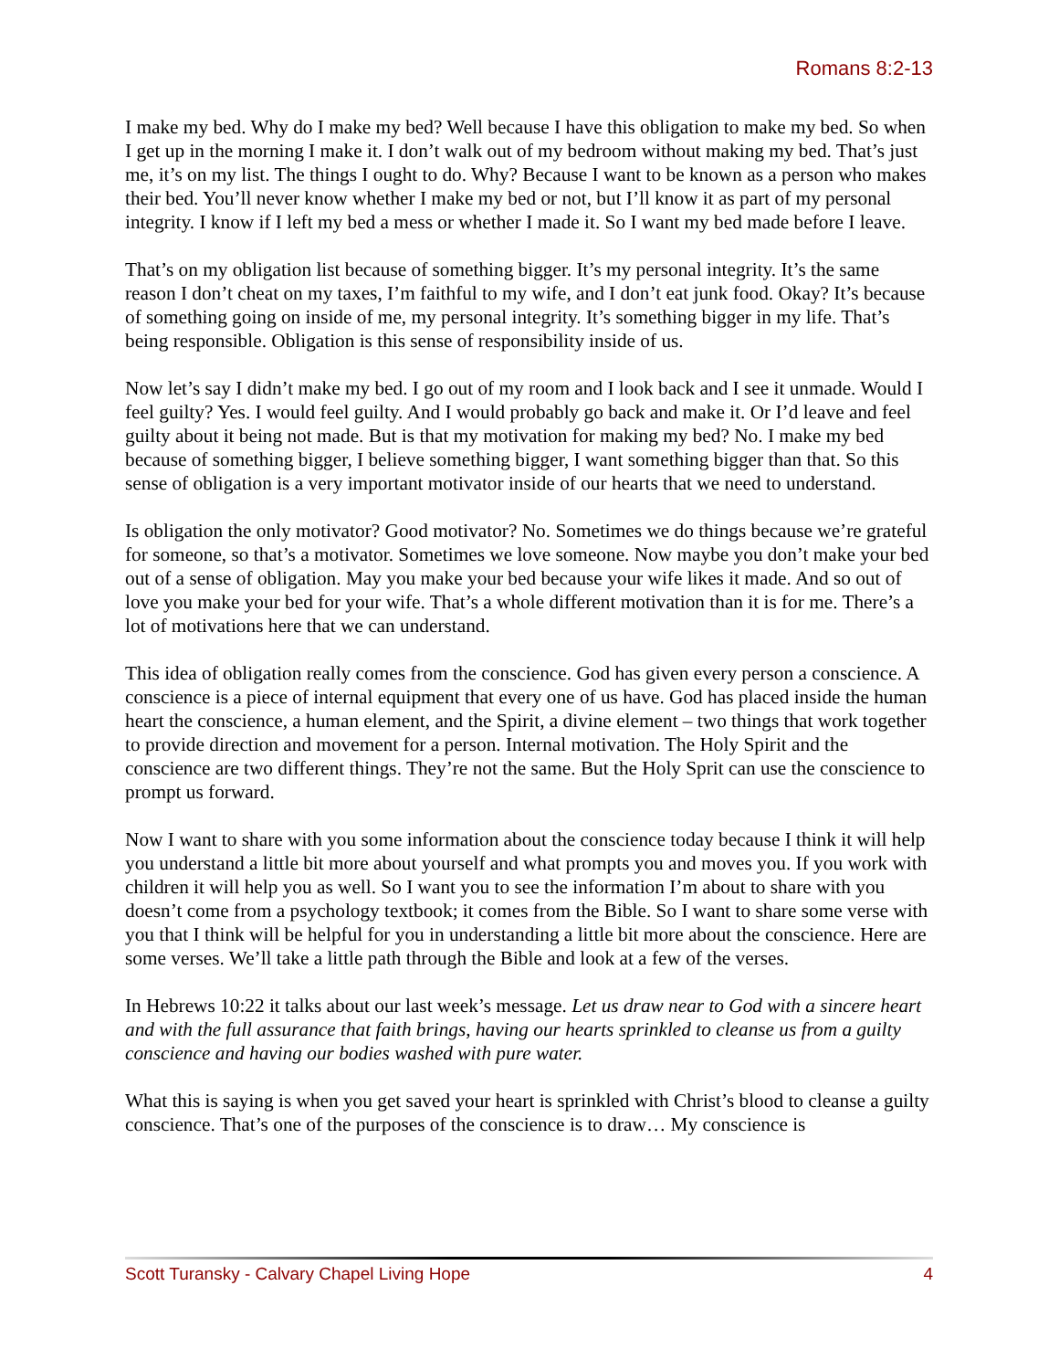Romans 8:2-13
I make my bed. Why do I make my bed? Well because I have this obligation to make my bed. So when I get up in the morning I make it. I don’t walk out of my bedroom without making my bed. That’s just me, it’s on my list. The things I ought to do. Why? Because I want to be known as a person who makes their bed. You’ll never know whether I make my bed or not, but I’ll know it as part of my personal integrity. I know if I left my bed a mess or whether I made it. So I want my bed made before I leave.
That’s on my obligation list because of something bigger. It’s my personal integrity. It’s the same reason I don’t cheat on my taxes, I’m faithful to my wife, and I don’t eat junk food. Okay? It’s because of something going on inside of me, my personal integrity. It’s something bigger in my life. That’s being responsible. Obligation is this sense of responsibility inside of us.
Now let’s say I didn’t make my bed. I go out of my room and I look back and I see it unmade. Would I feel guilty? Yes. I would feel guilty. And I would probably go back and make it. Or I’d leave and feel guilty about it being not made. But is that my motivation for making my bed? No. I make my bed because of something bigger, I believe something bigger, I want something bigger than that. So this sense of obligation is a very important motivator inside of our hearts that we need to understand.
Is obligation the only motivator? Good motivator? No. Sometimes we do things because we’re grateful for someone, so that’s a motivator. Sometimes we love someone. Now maybe you don’t make your bed out of a sense of obligation. May you make your bed because your wife likes it made. And so out of love you make your bed for your wife. That’s a whole different motivation than it is for me. There’s a lot of motivations here that we can understand.
This idea of obligation really comes from the conscience. God has given every person a conscience. A conscience is a piece of internal equipment that every one of us have. God has placed inside the human heart the conscience, a human element, and the Spirit, a divine element – two things that work together to provide direction and movement for a person. Internal motivation. The Holy Spirit and the conscience are two different things. They’re not the same. But the Holy Sprit can use the conscience to prompt us forward.
Now I want to share with you some information about the conscience today because I think it will help you understand a little bit more about yourself and what prompts you and moves you. If you work with children it will help you as well. So I want you to see the information I’m about to share with you doesn’t come from a psychology textbook; it comes from the Bible. So I want to share some verse with you that I think will be helpful for you in understanding a little bit more about the conscience. Here are some verses. We’ll take a little path through the Bible and look at a few of the verses.
In Hebrews 10:22 it talks about our last week’s message. Let us draw near to God with a sincere heart and with the full assurance that faith brings, having our hearts sprinkled to cleanse us from a guilty conscience and having our bodies washed with pure water.
What this is saying is when you get saved your heart is sprinkled with Christ’s blood to cleanse a guilty conscience. That’s one of the purposes of the conscience is to draw… My conscience is
Scott Turansky - Calvary Chapel Living Hope 4